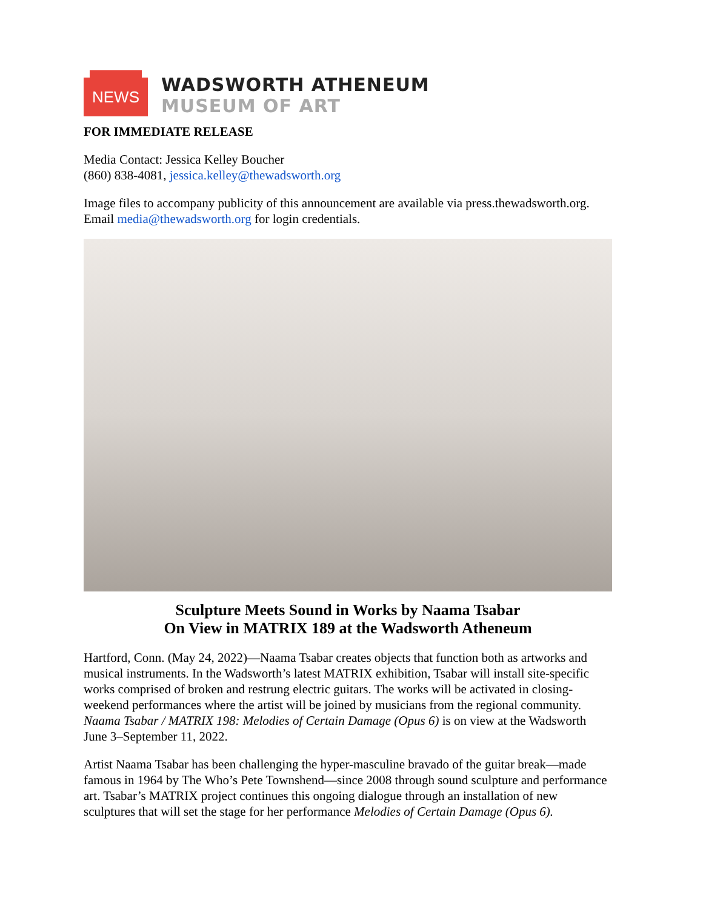NEWS
WADSWORTH ATHENEUM
MUSEUM OF ART
FOR IMMEDIATE RELEASE
Media Contact: Jessica Kelley Boucher
(860) 838-4081, jessica.kelley@thewadsworth.org
Image files to accompany publicity of this announcement are available via press.thewadsworth.org. Email media@thewadsworth.org for login credentials.
Sculpture Meets Sound in Works by Naama Tsabar
On View in MATRIX 189 at the Wadsworth Atheneum
Hartford, Conn. (May 24, 2022)—Naama Tsabar creates objects that function both as artworks and musical instruments. In the Wadsworth’s latest MATRIX exhibition, Tsabar will install site-specific works comprised of broken and restrung electric guitars. The works will be activated in closing-weekend performances where the artist will be joined by musicians from the regional community. Naama Tsabar / MATRIX 198: Melodies of Certain Damage (Opus 6) is on view at the Wadsworth June 3–September 11, 2022.
Artist Naama Tsabar has been challenging the hyper-masculine bravado of the guitar break—made famous in 1964 by The Who’s Pete Townshend—since 2008 through sound sculpture and performance art. Tsabar’s MATRIX project continues this ongoing dialogue through an installation of new sculptures that will set the stage for her performance Melodies of Certain Damage (Opus 6).